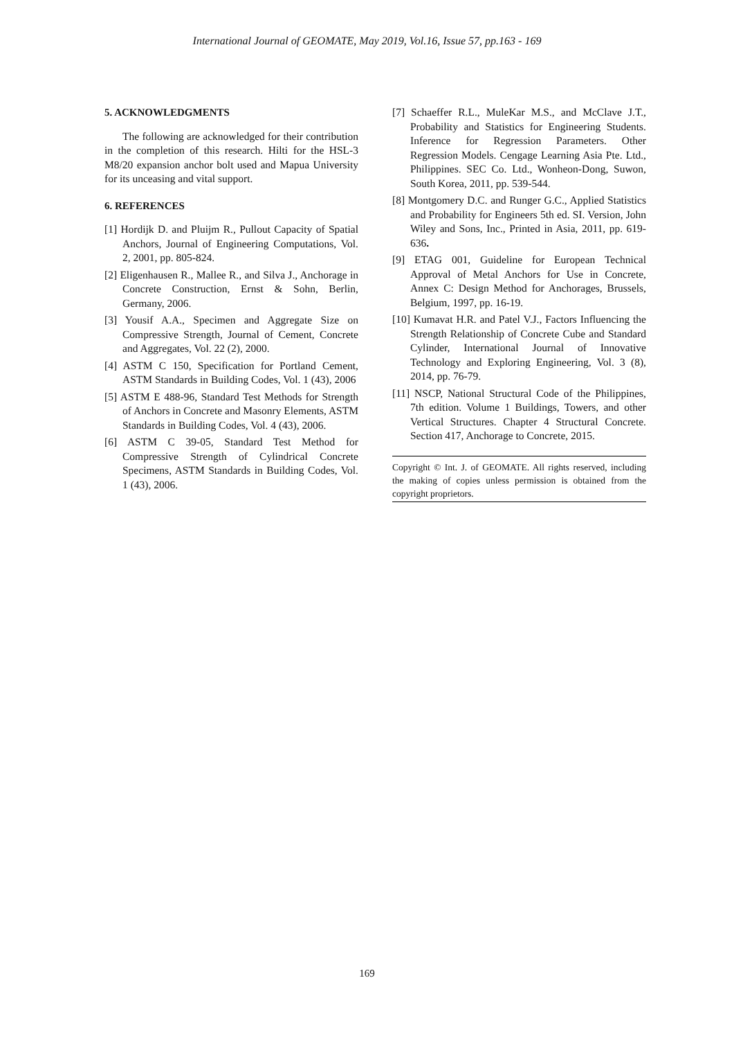International Journal of GEOMATE, May 2019, Vol.16, Issue 57, pp.163 - 169
5. ACKNOWLEDGMENTS
The following are acknowledged for their contribution in the completion of this research. Hilti for the HSL-3 M8/20 expansion anchor bolt used and Mapua University for its unceasing and vital support.
6. REFERENCES
[1] Hordijk D. and Pluijm R., Pullout Capacity of Spatial Anchors, Journal of Engineering Computations, Vol. 2, 2001, pp. 805-824.
[2] Eligenhausen R., Mallee R., and Silva J., Anchorage in Concrete Construction, Ernst & Sohn, Berlin, Germany, 2006.
[3] Yousif A.A., Specimen and Aggregate Size on Compressive Strength, Journal of Cement, Concrete and Aggregates, Vol. 22 (2), 2000.
[4] ASTM C 150, Specification for Portland Cement, ASTM Standards in Building Codes, Vol. 1 (43), 2006
[5] ASTM E 488-96, Standard Test Methods for Strength of Anchors in Concrete and Masonry Elements, ASTM Standards in Building Codes, Vol. 4 (43), 2006.
[6] ASTM C 39-05, Standard Test Method for Compressive Strength of Cylindrical Concrete Specimens, ASTM Standards in Building Codes, Vol. 1 (43), 2006.
[7] Schaeffer R.L., MuleKar M.S., and McClave J.T., Probability and Statistics for Engineering Students. Inference for Regression Parameters. Other Regression Models. Cengage Learning Asia Pte. Ltd., Philippines. SEC Co. Ltd., Wonheon-Dong, Suwon, South Korea, 2011, pp. 539-544.
[8] Montgomery D.C. and Runger G.C., Applied Statistics and Probability for Engineers 5th ed. SI. Version, John Wiley and Sons, Inc., Printed in Asia, 2011, pp. 619-636.
[9] ETAG 001, Guideline for European Technical Approval of Metal Anchors for Use in Concrete, Annex C: Design Method for Anchorages, Brussels, Belgium, 1997, pp. 16-19.
[10] Kumavat H.R. and Patel V.J., Factors Influencing the Strength Relationship of Concrete Cube and Standard Cylinder, International Journal of Innovative Technology and Exploring Engineering, Vol. 3 (8), 2014, pp. 76-79.
[11] NSCP, National Structural Code of the Philippines, 7th edition. Volume 1 Buildings, Towers, and other Vertical Structures. Chapter 4 Structural Concrete. Section 417, Anchorage to Concrete, 2015.
Copyright © Int. J. of GEOMATE. All rights reserved, including the making of copies unless permission is obtained from the copyright proprietors.
169